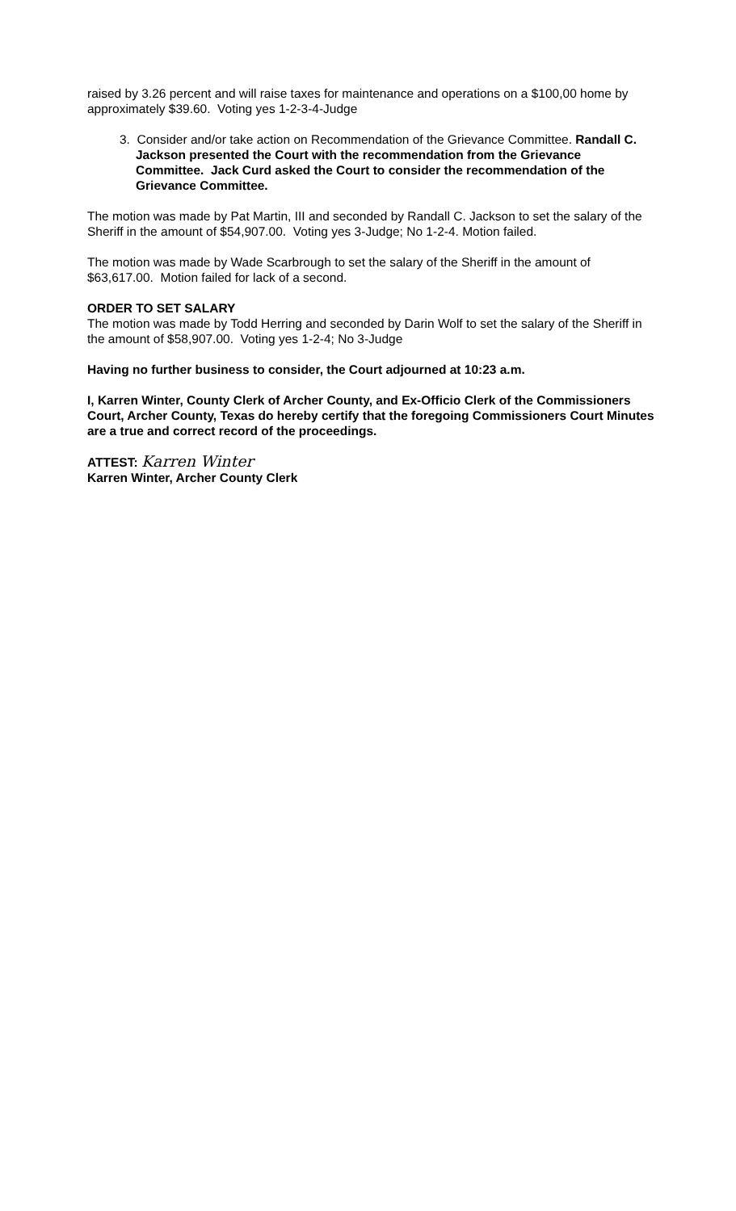raised by 3.26 percent and will raise taxes for maintenance and operations on a $100,00 home by approximately $39.60. Voting yes 1-2-3-4-Judge
3. Consider and/or take action on Recommendation of the Grievance Committee. Randall C. Jackson presented the Court with the recommendation from the Grievance Committee. Jack Curd asked the Court to consider the recommendation of the Grievance Committee.
The motion was made by Pat Martin, III and seconded by Randall C. Jackson to set the salary of the Sheriff in the amount of $54,907.00. Voting yes 3-Judge; No 1-2-4. Motion failed.
The motion was made by Wade Scarbrough to set the salary of the Sheriff in the amount of $63,617.00. Motion failed for lack of a second.
ORDER TO SET SALARY
The motion was made by Todd Herring and seconded by Darin Wolf to set the salary of the Sheriff in the amount of $58,907.00. Voting yes 1-2-4; No 3-Judge
Having no further business to consider, the Court adjourned at 10:23 a.m.
I, Karren Winter, County Clerk of Archer County, and Ex-Officio Clerk of the Commissioners Court, Archer County, Texas do hereby certify that the foregoing Commissioners Court Minutes are a true and correct record of the proceedings.
ATTEST: Karren Winter
Karren Winter, Archer County Clerk